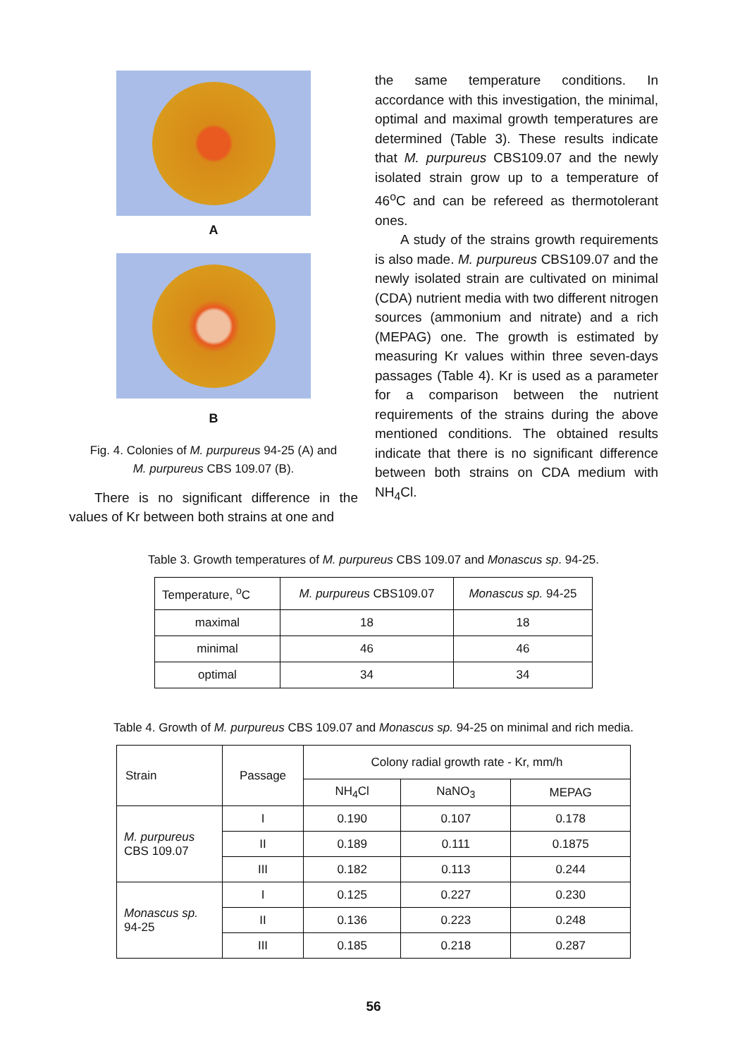A
B
Fig. 4. Colonies of M. purpureus 94-25 (A) and
M. purpureus CBS 109.07 (B).
There is no significant difference in the values of Kr between both strains at one and
the same temperature conditions. In accordance with this investigation, the minimal, optimal and maximal growth temperatures are determined (Table 3). These results indicate that M. purpureus CBS109.07 and the newly isolated strain grow up to a temperature of 46<sup>o</sup>C and can be refereed as thermotolerant ones.
A study of the strains growth requirements is also made. M. purpureus CBS109.07 and the newly isolated strain are cultivated on minimal (CDA) nutrient media with two different nitrogen sources (ammonium and nitrate) and a rich (MEPAG) one. The growth is estimated by measuring Kr values within three seven-days passages (Table 4). Kr is used as a parameter for a comparison between the nutrient requirements of the strains during the above mentioned conditions. The obtained results indicate that there is no significant difference between both strains on CDA medium with NH<sub>4</sub>Cl.
Table 3. Growth temperatures of M. purpureus CBS 109.07 and Monascus sp. 94-25.
| Temperature, <sup>o</sup>C | M. purpureus CBS109.07 | Monascus sp. 94-25 |
| maximal | 18 | 18 |
| minimal | 46 | 46 |
| optimal | 34 | 34 |
Table 4. Growth of M. purpureus CBS 109.07 and Monascus sp. 94-25 on minimal and rich media.
| Strain | Passage | Colony radial growth rate - Kr, mm/h | | |
| --- | --- | --- | --- | --- |
| | | NH<sub>4</sub>Cl | NaNO<sub>3</sub> | MEPAG |
| M. purpureus CBS 109.07 | I | 0.190 | 0.107 | 0.178 |
| | II | 0.189 | 0.111 | 0.1875 |
| | III | 0.182 | 0.113 | 0.244 |
| Monascus sp. 94-25 | I | 0.125 | 0.227 | 0.230 |
| | II | 0.136 | 0.223 | 0.248 |
| | III | 0.185 | 0.218 | 0.287 |
56